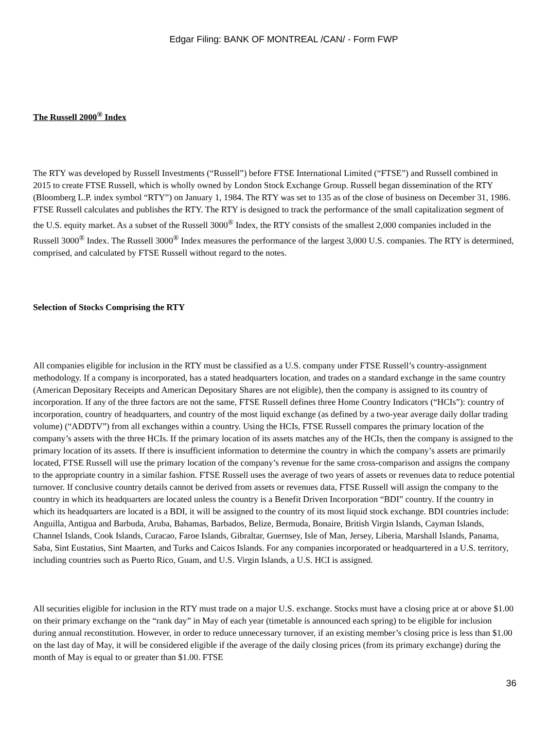Edgar Filing: BANK OF MONTREAL /CAN/ - Form FWP
The Russell 2000<sup>®</sup> Index
The RTY was developed by Russell Investments (“Russell”) before FTSE International Limited (“FTSE”) and Russell combined in 2015 to create FTSE Russell, which is wholly owned by London Stock Exchange Group. Russell began dissemination of the RTY (Bloomberg L.P. index symbol “RTY”) on January 1, 1984. The RTY was set to 135 as of the close of business on December 31, 1986. FTSE Russell calculates and publishes the RTY. The RTY is designed to track the performance of the small capitalization segment of the U.S. equity market. As a subset of the Russell 3000<sup>®</sup> Index, the RTY consists of the smallest 2,000 companies included in the Russell 3000<sup>®</sup> Index. The Russell 3000<sup>®</sup> Index measures the performance of the largest 3,000 U.S. companies. The RTY is determined, comprised, and calculated by FTSE Russell without regard to the notes.
Selection of Stocks Comprising the RTY
All companies eligible for inclusion in the RTY must be classified as a U.S. company under FTSE Russell’s country-assignment methodology. If a company is incorporated, has a stated headquarters location, and trades on a standard exchange in the same country (American Depositary Receipts and American Depositary Shares are not eligible), then the company is assigned to its country of incorporation. If any of the three factors are not the same, FTSE Russell defines three Home Country Indicators (“HCIs”): country of incorporation, country of headquarters, and country of the most liquid exchange (as defined by a two-year average daily dollar trading volume) (“ADDTV”) from all exchanges within a country. Using the HCIs, FTSE Russell compares the primary location of the company’s assets with the three HCIs. If the primary location of its assets matches any of the HCIs, then the company is assigned to the primary location of its assets. If there is insufficient information to determine the country in which the company’s assets are primarily located, FTSE Russell will use the primary location of the company’s revenue for the same cross-comparison and assigns the company to the appropriate country in a similar fashion. FTSE Russell uses the average of two years of assets or revenues data to reduce potential turnover. If conclusive country details cannot be derived from assets or revenues data, FTSE Russell will assign the company to the country in which its headquarters are located unless the country is a Benefit Driven Incorporation “BDI” country. If the country in which its headquarters are located is a BDI, it will be assigned to the country of its most liquid stock exchange. BDI countries include: Anguilla, Antigua and Barbuda, Aruba, Bahamas, Barbados, Belize, Bermuda, Bonaire, British Virgin Islands, Cayman Islands, Channel Islands, Cook Islands, Curacao, Faroe Islands, Gibraltar, Guernsey, Isle of Man, Jersey, Liberia, Marshall Islands, Panama, Saba, Sint Eustatius, Sint Maarten, and Turks and Caicos Islands. For any companies incorporated or headquartered in a U.S. territory, including countries such as Puerto Rico, Guam, and U.S. Virgin Islands, a U.S. HCI is assigned.
All securities eligible for inclusion in the RTY must trade on a major U.S. exchange. Stocks must have a closing price at or above $1.00 on their primary exchange on the “rank day” in May of each year (timetable is announced each spring) to be eligible for inclusion during annual reconstitution. However, in order to reduce unnecessary turnover, if an existing member’s closing price is less than $1.00 on the last day of May, it will be considered eligible if the average of the daily closing prices (from its primary exchange) during the month of May is equal to or greater than $1.00. FTSE
36